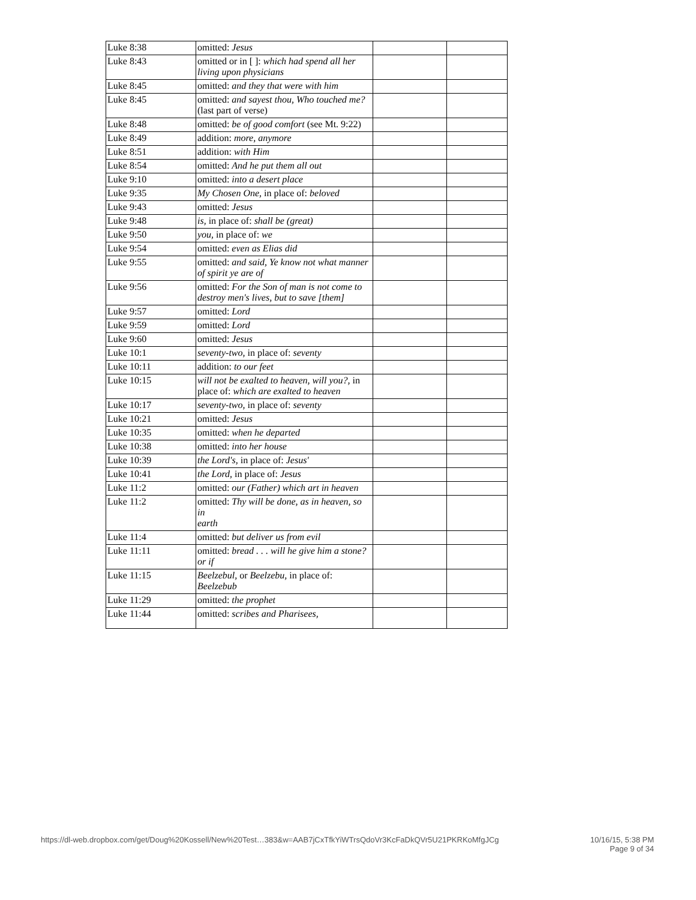| Luke 8:38 | omitted: Jesus | | |
| Luke 8:43 | omitted or in [ ]: which had spend all her living upon physicians | | |
| Luke 8:45 | omitted: and they that were with him | | |
| Luke 8:45 | omitted: and sayest thou, Who touched me? (last part of verse) | | |
| Luke 8:48 | omitted: be of good comfort (see Mt. 9:22) | | |
| Luke 8:49 | addition: more, anymore | | |
| Luke 8:51 | addition: with Him | | |
| Luke 8:54 | omitted: And he put them all out | | |
| Luke 9:10 | omitted: into a desert place | | |
| Luke 9:35 | My Chosen One, in place of: beloved | | |
| Luke 9:43 | omitted: Jesus | | |
| Luke 9:48 | is, in place of: shall be (great) | | |
| Luke 9:50 | you, in place of: we | | |
| Luke 9:54 | omitted: even as Elias did | | |
| Luke 9:55 | omitted: and said, Ye know not what manner of spirit ye are of | | |
| Luke 9:56 | omitted: For the Son of man is not come to destroy men's lives, but to save [them] | | |
| Luke 9:57 | omitted: Lord | | |
| Luke 9:59 | omitted: Lord | | |
| Luke 9:60 | omitted: Jesus | | |
| Luke 10:1 | seventy-two, in place of: seventy | | |
| Luke 10:11 | addition: to our feet | | |
| Luke 10:15 | will not be exalted to heaven, will you?, in place of: which are exalted to heaven | | |
| Luke 10:17 | seventy-two, in place of: seventy | | |
| Luke 10:21 | omitted: Jesus | | |
| Luke 10:35 | omitted: when he departed | | |
| Luke 10:38 | omitted: into her house | | |
| Luke 10:39 | the Lord's, in place of: Jesus' | | |
| Luke 10:41 | the Lord, in place of: Jesus | | |
| Luke 11:2 | omitted: our (Father) which art in heaven | | |
| Luke 11:2 | omitted: Thy will be done, as in heaven, so in earth | | |
| Luke 11:4 | omitted: but deliver us from evil | | |
| Luke 11:11 | omitted: bread . . . will he give him a stone? or if | | |
| Luke 11:15 | Beelzebul, or Beelzebu, in place of: Beelzebub | | |
| Luke 11:29 | omitted: the prophet | | |
| Luke 11:44 | omitted: scribes and Pharisees, | | |
https://dl-web.dropbox.com/get/Doug%20Kossell/New%20Test…383&w=AAB7jCxTfkYiWTrsQdoVr3KcFaDkQVr5U21PKRKoMfgJCg
10/16/15, 5:38 PM
Page 9 of 34